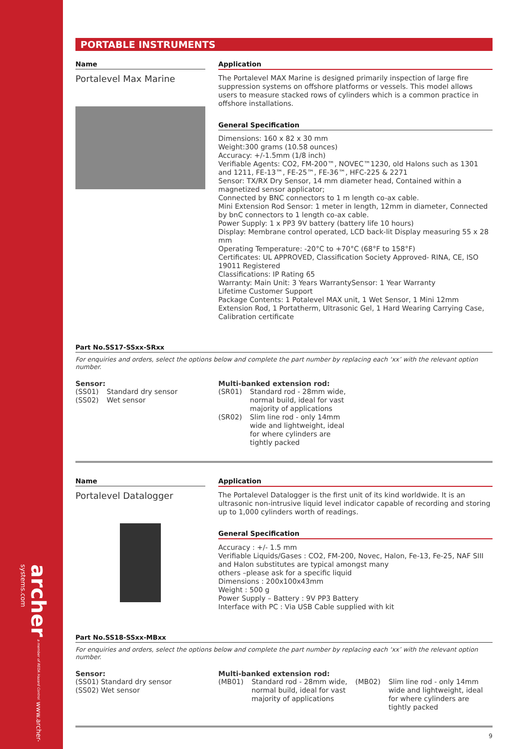archer a member of REDA Hazard Control www.archer-systems.com
PORTABLE INSTRUMENTS
Name
Portalevel Max Marine
Application
The Portalevel MAX Marine is designed primarily inspection of large fire suppression systems on offshore platforms or vessels. This model allows users to measure stacked rows of cylinders which is a common practice in offshore installations.
General Specification
Dimensions: 160 x 82 x 30 mm
Weight:300 grams (10.58 ounces)
Accuracy: +/-1.5mm (1/8 inch)
Verifiable Agents: CO2, FM-200™, NOVEC™1230, old Halons such as 1301 and 1211, FE-13™, FE-25™, FE-36™, HFC-225 & 2271
Sensor: TX/RX Dry Sensor, 14 mm diameter head, Contained within a magnetized sensor applicator;
Connected by BNC connectors to 1 m length co-ax cable.
Mini Extension Rod Sensor: 1 meter in length, 12mm in diameter, Connected by bnC connectors to 1 length co-ax cable.
Power Supply: 1 x PP3 9V battery (battery life 10 hours)
Display: Membrane control operated, LCD back-lit Display measuring 55 x 28 mm
Operating Temperature: -20°C to +70°C (68°F to 158°F)
Certificates: UL APPROVED, Classification Society Approved- RINA, CE, ISO 19011 Registered
Classifications: IP Rating 65
Warranty: Main Unit: 3 Years WarrantySensor: 1 Year Warranty
Lifetime Customer Support
Package Contents: 1 Potalevel MAX unit, 1 Wet Sensor, 1 Mini 12mm Extension Rod, 1 Portatherm, Ultrasonic Gel, 1 Hard Wearing Carrying Case, Calibration certificate
Part No.SS17-SSxx-SRxx
For enquiries and orders, select the options below and complete the part number by replacing each ‘xx’ with the relevant option number.
Sensor:
| (SS01) | Standard dry sensor |
| (SS02) | Wet sensor |
Multi-banked extension rod:
| (SR01) | Standard rod - 28mm wide, normal build, ideal for vast majority of applications |
| (SR02) | Slim line rod - only 14mm wide and lightweight, ideal for where cylinders are tightly packed |
Name
Portalevel Datalogger
Application
The Portalevel Datalogger is the first unit of its kind worldwide. It is an ultrasonic non-intrusive liquid level indicator capable of recording and storing up to 1,000 cylinders worth of readings.
General Specification
Accuracy : +/- 1.5 mm
Verifiable Liquids/Gases : CO2, FM-200, Novec, Halon, Fe-13, Fe-25, NAF SIII and Halon substitutes are typical amongst many
others –please ask for a specific liquid
Dimensions : 200x100x43mm
Weight : 500 g
Power Supply – Battery : 9V PP3 Battery
Interface with PC : Via USB Cable supplied with kit
Part No.SS18-SSxx-MBxx
For enquiries and orders, select the options below and complete the part number by replacing each ‘xx’ with the relevant option number.
Sensor:
(SS01) Standard dry sensor
(SS02) Wet sensor
Multi-banked extension rod:
| (MB01) | Standard rod - 28mm wide, normal build, ideal for vast majority of applications | (MB02) | Slim line rod - only 14mm wide and lightweight, ideal for where cylinders are tightly packed |
9